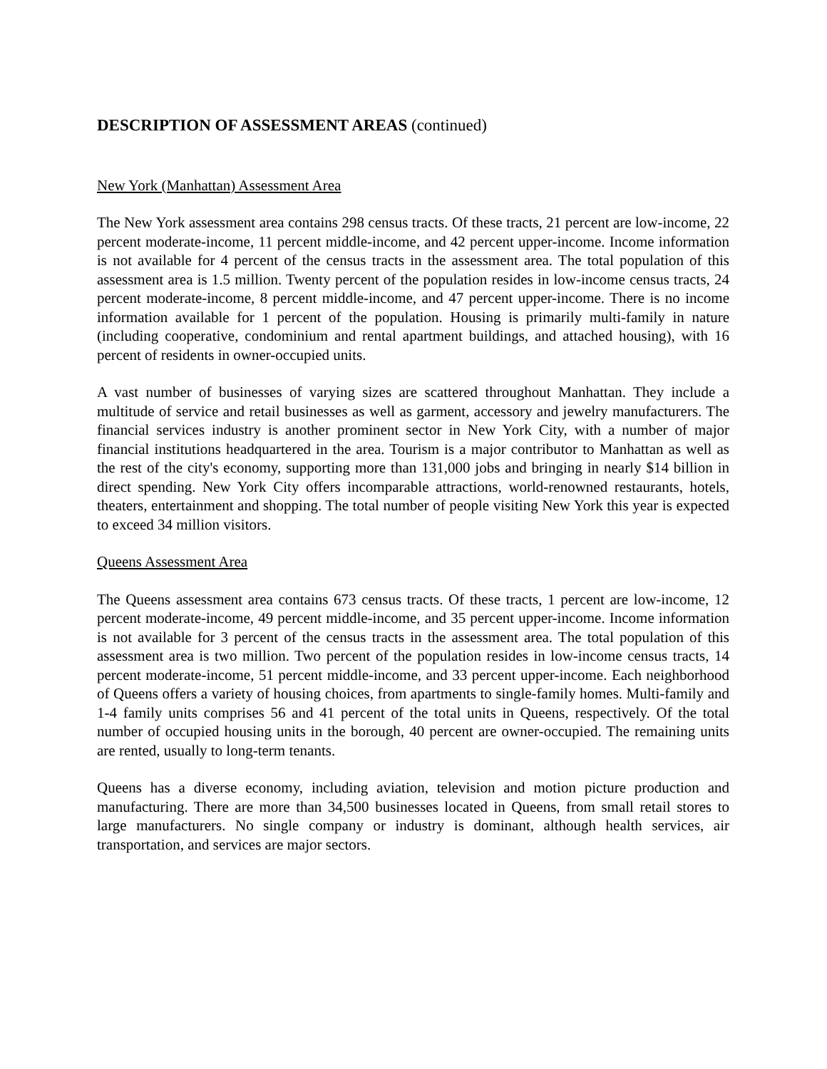DESCRIPTION OF ASSESSMENT AREAS (continued)
New York (Manhattan) Assessment Area
The New York assessment area contains 298 census tracts. Of these tracts, 21 percent are low-income, 22 percent moderate-income, 11 percent middle-income, and 42 percent upper-income. Income information is not available for 4 percent of the census tracts in the assessment area. The total population of this assessment area is 1.5 million. Twenty percent of the population resides in low-income census tracts, 24 percent moderate-income, 8 percent middle-income, and 47 percent upper-income. There is no income information available for 1 percent of the population. Housing is primarily multi-family in nature (including cooperative, condominium and rental apartment buildings, and attached housing), with 16 percent of residents in owner-occupied units.
A vast number of businesses of varying sizes are scattered throughout Manhattan. They include a multitude of service and retail businesses as well as garment, accessory and jewelry manufacturers. The financial services industry is another prominent sector in New York City, with a number of major financial institutions headquartered in the area. Tourism is a major contributor to Manhattan as well as the rest of the city's economy, supporting more than 131,000 jobs and bringing in nearly $14 billion in direct spending. New York City offers incomparable attractions, world-renowned restaurants, hotels, theaters, entertainment and shopping. The total number of people visiting New York this year is expected to exceed 34 million visitors.
Queens Assessment Area
The Queens assessment area contains 673 census tracts. Of these tracts, 1 percent are low-income, 12 percent moderate-income, 49 percent middle-income, and 35 percent upper-income. Income information is not available for 3 percent of the census tracts in the assessment area. The total population of this assessment area is two million. Two percent of the population resides in low-income census tracts, 14 percent moderate-income, 51 percent middle-income, and 33 percent upper-income. Each neighborhood of Queens offers a variety of housing choices, from apartments to single-family homes. Multi-family and 1-4 family units comprises 56 and 41 percent of the total units in Queens, respectively. Of the total number of occupied housing units in the borough, 40 percent are owner-occupied. The remaining units are rented, usually to long-term tenants.
Queens has a diverse economy, including aviation, television and motion picture production and manufacturing. There are more than 34,500 businesses located in Queens, from small retail stores to large manufacturers. No single company or industry is dominant, although health services, air transportation, and services are major sectors.